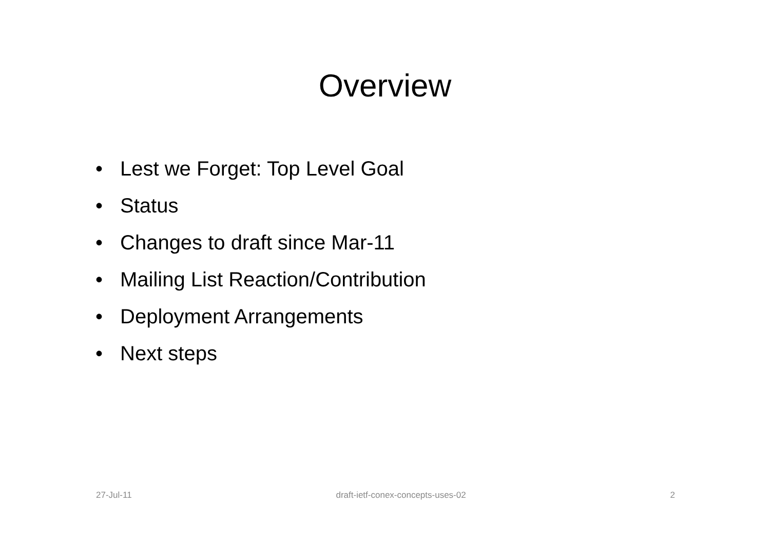Overview
• Lest we Forget: Top Level Goal
• Status
• Changes to draft since Mar-11
• Mailing List Reaction/Contribution
• Deployment Arrangements
• Next steps
27-Jul-11 draft-ietf-conex-concepts-uses-02
2